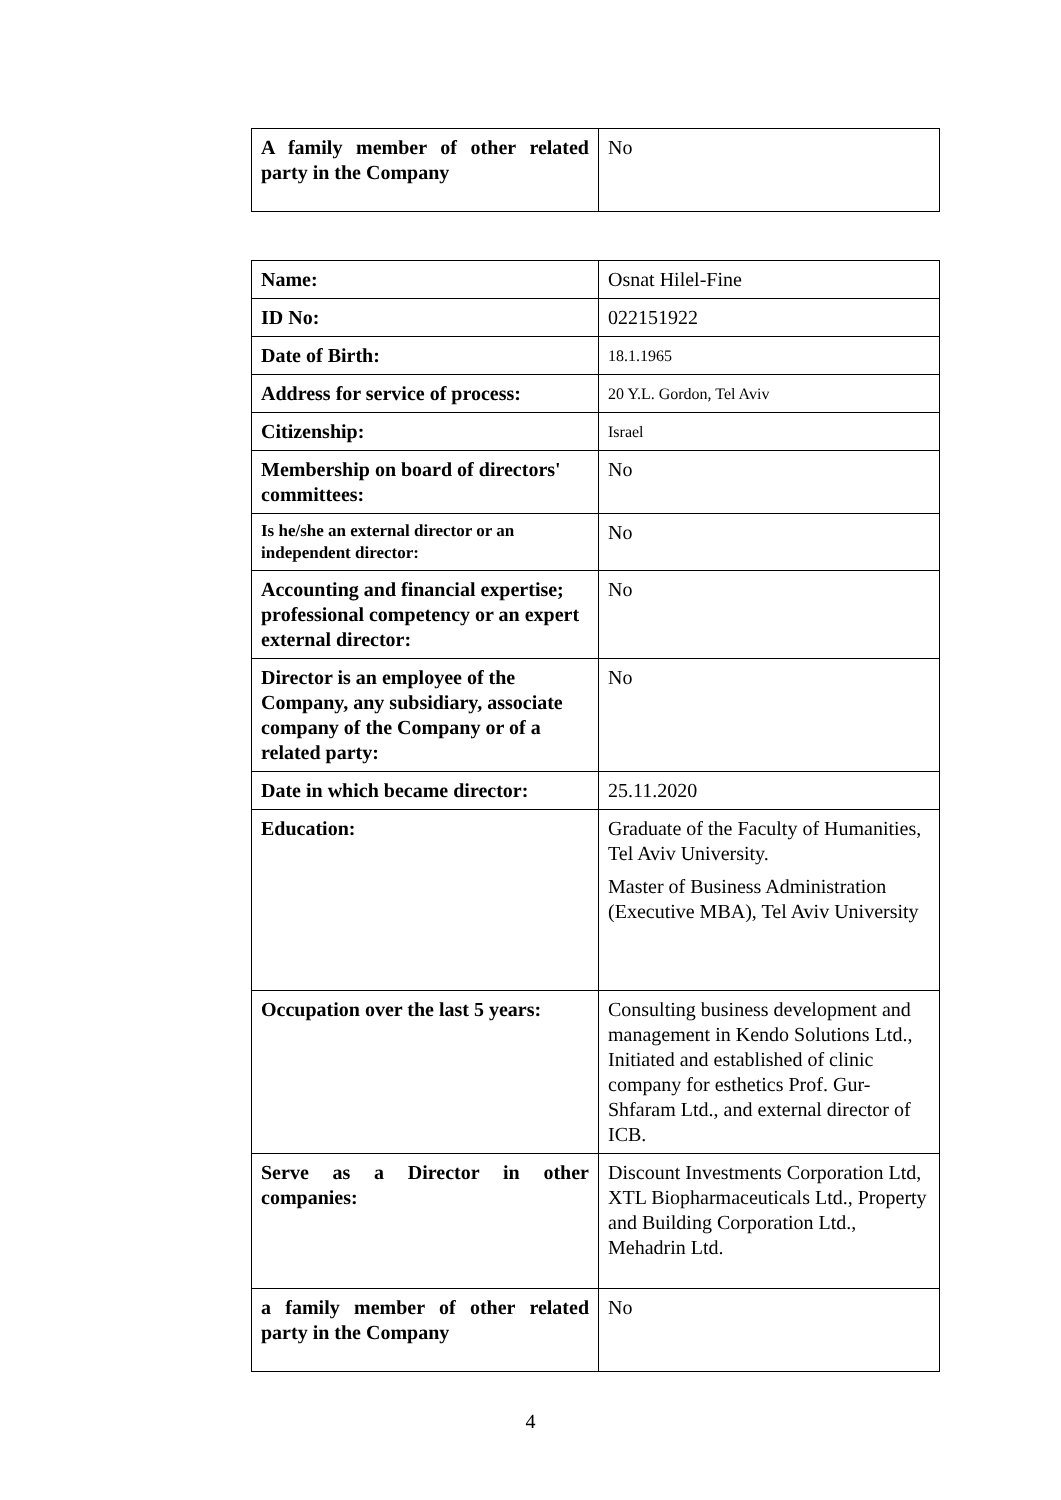| A family member of other related party in the Company | No |
| Name: | Osnat Hilel-Fine |
| ID No: | 022151922 |
| Date of Birth: | 18.1.1965 |
| Address for service of process: | 20 Y.L. Gordon, Tel Aviv |
| Citizenship: | Israel |
| Membership on board of directors' committees: | No |
| Is he/she an external director or an independent director: | No |
| Accounting and financial expertise; professional competency or an expert external director: | No |
| Director is an employee of the Company, any subsidiary, associate company of the Company or of a related party: | No |
| Date in which became director: | 25.11.2020 |
| Education: | Graduate of the Faculty of Humanities, Tel Aviv University. Master of Business Administration (Executive MBA), Tel Aviv University |
| Occupation over the last 5 years: | Consulting business development and management in Kendo Solutions Ltd., Initiated and established of clinic company for esthetics Prof. Gur-Shfaram Ltd., and external director of ICB. |
| Serve as a Director in other companies: | Discount Investments Corporation Ltd, XTL Biopharmaceuticals Ltd., Property and Building Corporation Ltd., Mehadrin Ltd. |
| a family member of other related party in the Company | No |
4